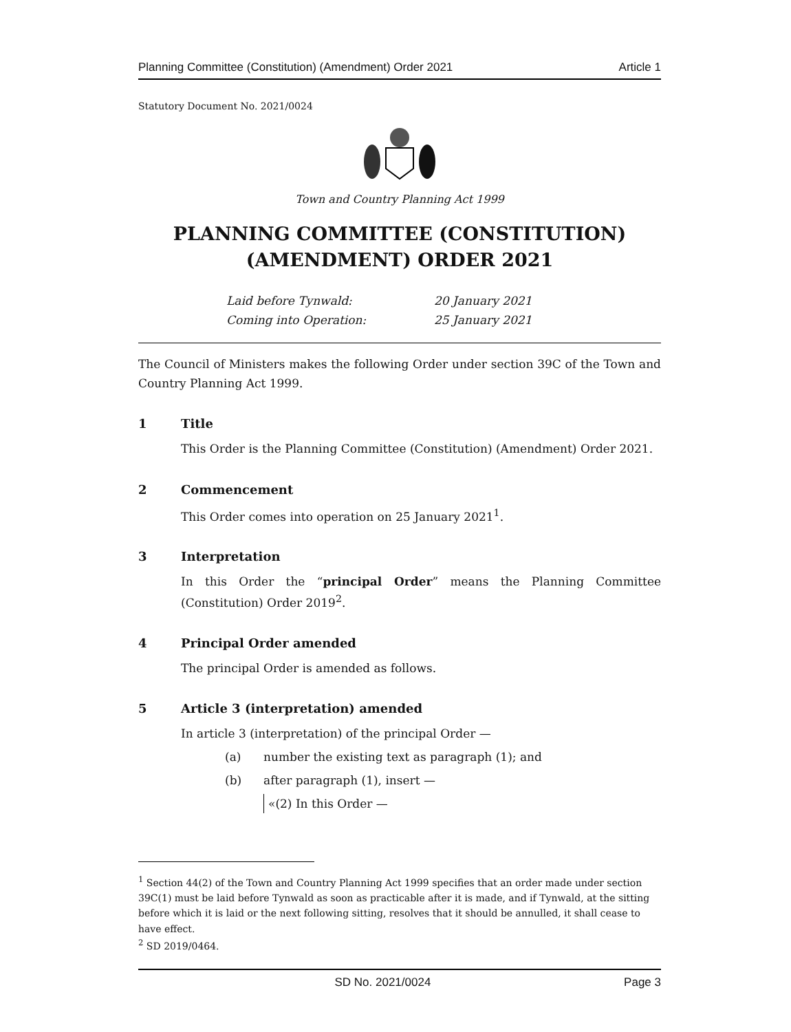Planning Committee (Constitution) (Amendment) Order 2021 Article 1
Statutory Document No. 2021/0024
Town and Country Planning Act 1999
PLANNING COMMITTEE (CONSTITUTION)
(AMENDMENT) ORDER 2021
Laid before Tynwald: 20 January 2021
Coming into Operation: 25 January 2021
The Council of Ministers makes the following Order under section 39C of the Town and Country Planning Act 1999.
1 Title
This Order is the Planning Committee (Constitution) (Amendment) Order 2021.
2 Commencement
This Order comes into operation on 25 January 2021<sup>1</sup>.
3 Interpretation
In this Order the “principal Order” means the Planning Committee (Constitution) Order 2019<sup>2</sup>.
4 Principal Order amended
The principal Order is amended as follows.
5 Article 3 (interpretation) amended
In article 3 (interpretation) of the principal Order —
(a) number the existing text as paragraph (1); and
(b) after paragraph (1), insert —
«(2) In this Order —
<sup>1</sup> Section 44(2) of the Town and Country Planning Act 1999 specifies that an order made under section 39C(1) must be laid before Tynwald as soon as practicable after it is made, and if Tynwald, at the sitting before which it is laid or the next following sitting, resolves that it should be annulled, it shall cease to have effect.
<sup>2</sup> SD 2019/0464.
SD No. 2021/0024 Page 3